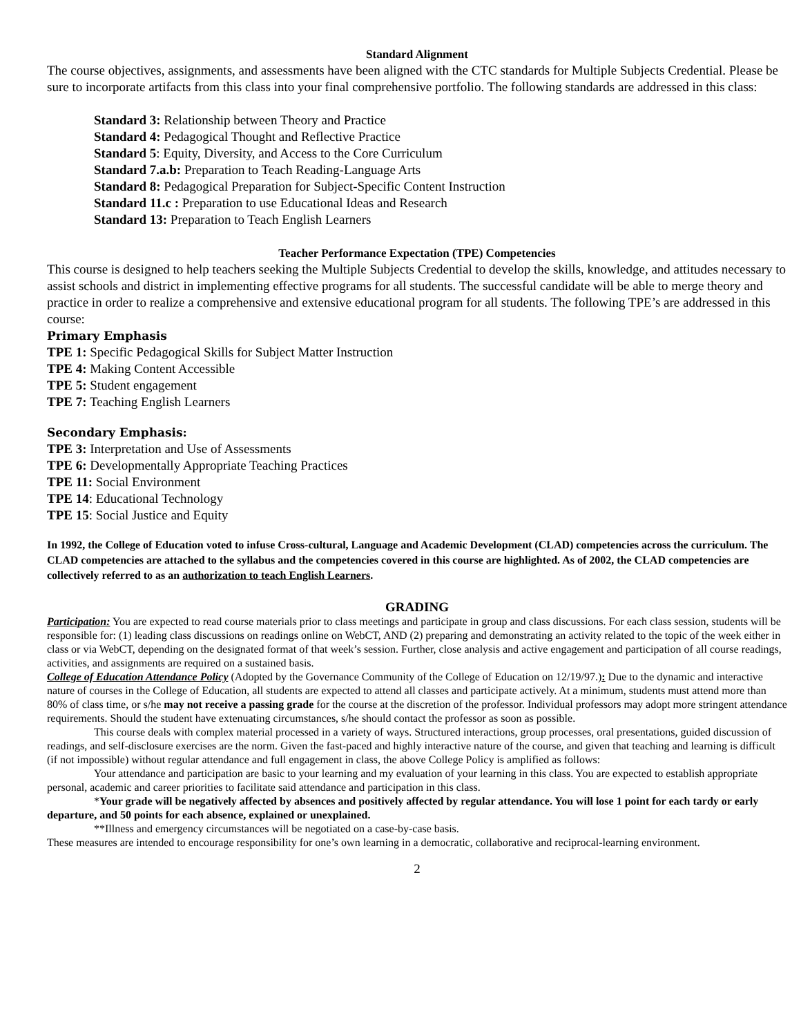Standard Alignment
The course objectives, assignments, and assessments have been aligned with the CTC standards for Multiple Subjects Credential. Please be sure to incorporate artifacts from this class into your final comprehensive portfolio. The following standards are addressed in this class:
Standard 3: Relationship between Theory and Practice
Standard 4: Pedagogical Thought and Reflective Practice
Standard 5: Equity, Diversity, and Access to the Core Curriculum
Standard 7.a.b: Preparation to Teach Reading-Language Arts
Standard 8: Pedagogical Preparation for Subject-Specific Content Instruction
Standard 11.c : Preparation to use Educational Ideas and Research
Standard 13: Preparation to Teach English Learners
Teacher Performance Expectation (TPE) Competencies
This course is designed to help teachers seeking the Multiple Subjects Credential to develop the skills, knowledge, and attitudes necessary to assist schools and district in implementing effective programs for all students. The successful candidate will be able to merge theory and practice in order to realize a comprehensive and extensive educational program for all students. The following TPE’s are addressed in this course:
Primary Emphasis
TPE 1: Specific Pedagogical Skills for Subject Matter Instruction
TPE 4: Making Content Accessible
TPE 5: Student engagement
TPE 7: Teaching English Learners
Secondary Emphasis:
TPE 3: Interpretation and Use of Assessments
TPE 6: Developmentally Appropriate Teaching Practices
TPE 11: Social Environment
TPE 14: Educational Technology
TPE 15: Social Justice and Equity
In 1992, the College of Education voted to infuse Cross-cultural, Language and Academic Development (CLAD) competencies across the curriculum. The CLAD competencies are attached to the syllabus and the competencies covered in this course are highlighted. As of 2002, the CLAD competencies are collectively referred to as an authorization to teach English Learners.
GRADING
Participation: You are expected to read course materials prior to class meetings and participate in group and class discussions. For each class session, students will be responsible for: (1) leading class discussions on readings online on WebCT, AND (2) preparing and demonstrating an activity related to the topic of the week either in class or via WebCT, depending on the designated format of that week’s session. Further, close analysis and active engagement and participation of all course readings, activities, and assignments are required on a sustained basis.
College of Education Attendance Policy (Adopted by the Governance Community of the College of Education on 12/19/97.): Due to the dynamic and interactive nature of courses in the College of Education, all students are expected to attend all classes and participate actively. At a minimum, students must attend more than 80% of class time, or s/he may not receive a passing grade for the course at the discretion of the professor. Individual professors may adopt more stringent attendance requirements. Should the student have extenuating circumstances, s/he should contact the professor as soon as possible.
This course deals with complex material processed in a variety of ways. Structured interactions, group processes, oral presentations, guided discussion of readings, and self-disclosure exercises are the norm. Given the fast-paced and highly interactive nature of the course, and given that teaching and learning is difficult (if not impossible) without regular attendance and full engagement in class, the above College Policy is amplified as follows:
Your attendance and participation are basic to your learning and my evaluation of your learning in this class. You are expected to establish appropriate personal, academic and career priorities to facilitate said attendance and participation in this class.
*Your grade will be negatively affected by absences and positively affected by regular attendance. You will lose 1 point for each tardy or early departure, and 50 points for each absence, explained or unexplained.
**Illness and emergency circumstances will be negotiated on a case-by-case basis.
These measures are intended to encourage responsibility for one’s own learning in a democratic, collaborative and reciprocal-learning environment.
2